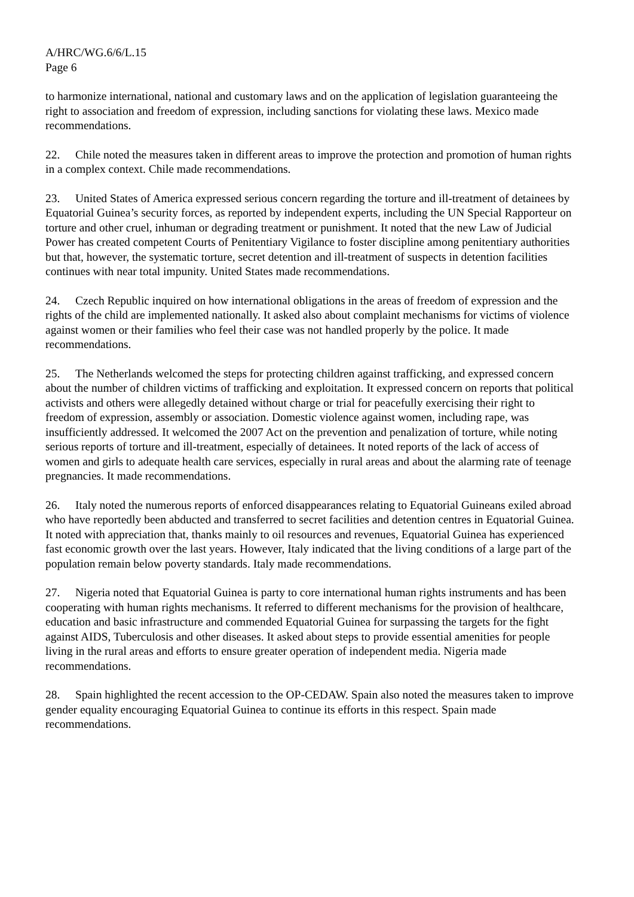A/HRC/WG.6/6/L.15
Page 6
to harmonize international, national and customary laws and on the application of legislation guaranteeing the right to association and freedom of expression, including sanctions for violating these laws. Mexico made recommendations.
22. Chile noted the measures taken in different areas to improve the protection and promotion of human rights in a complex context. Chile made recommendations.
23. United States of America expressed serious concern regarding the torture and ill-treatment of detainees by Equatorial Guinea’s security forces, as reported by independent experts, including the UN Special Rapporteur on torture and other cruel, inhuman or degrading treatment or punishment. It noted that the new Law of Judicial Power has created competent Courts of Penitentiary Vigilance to foster discipline among penitentiary authorities but that, however, the systematic torture, secret detention and ill-treatment of suspects in detention facilities continues with near total impunity. United States made recommendations.
24. Czech Republic inquired on how international obligations in the areas of freedom of expression and the rights of the child are implemented nationally. It asked also about complaint mechanisms for victims of violence against women or their families who feel their case was not handled properly by the police. It made recommendations.
25. The Netherlands welcomed the steps for protecting children against trafficking, and expressed concern about the number of children victims of trafficking and exploitation. It expressed concern on reports that political activists and others were allegedly detained without charge or trial for peacefully exercising their right to freedom of expression, assembly or association. Domestic violence against women, including rape, was insufficiently addressed. It welcomed the 2007 Act on the prevention and penalization of torture, while noting serious reports of torture and ill-treatment, especially of detainees. It noted reports of the lack of access of women and girls to adequate health care services, especially in rural areas and about the alarming rate of teenage pregnancies. It made recommendations.
26. Italy noted the numerous reports of enforced disappearances relating to Equatorial Guineans exiled abroad who have reportedly been abducted and transferred to secret facilities and detention centres in Equatorial Guinea. It noted with appreciation that, thanks mainly to oil resources and revenues, Equatorial Guinea has experienced fast economic growth over the last years. However, Italy indicated that the living conditions of a large part of the population remain below poverty standards. Italy made recommendations.
27. Nigeria noted that Equatorial Guinea is party to core international human rights instruments and has been cooperating with human rights mechanisms. It referred to different mechanisms for the provision of healthcare, education and basic infrastructure and commended Equatorial Guinea for surpassing the targets for the fight against AIDS, Tuberculosis and other diseases. It asked about steps to provide essential amenities for people living in the rural areas and efforts to ensure greater operation of independent media. Nigeria made recommendations.
28. Spain highlighted the recent accession to the OP-CEDAW. Spain also noted the measures taken to improve gender equality encouraging Equatorial Guinea to continue its efforts in this respect. Spain made recommendations.